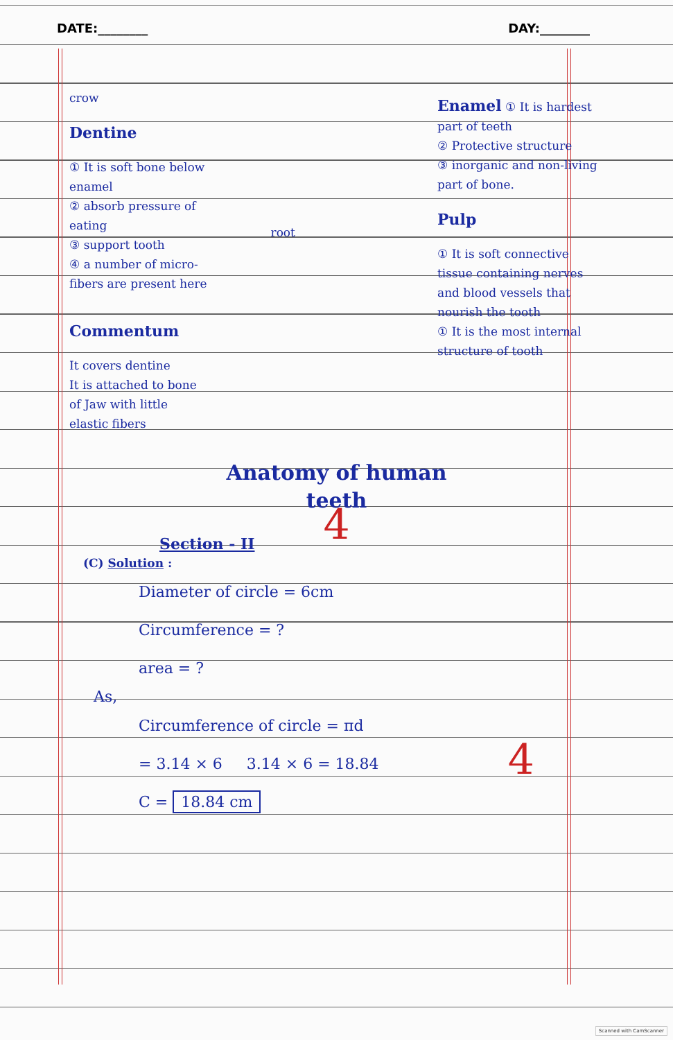DATE:________ DAY:________
crow
Dentine
① It is soft bone below enamel
② absorb pressure of eating
③ support tooth
④ a number of micro-fibers are present here
Commentum
It covers dentine
It is attached to bone of Jaw with little elastic fibers
root
Enamel ① It is hardest part of teeth
② Protective structure
③ inorganic and non-living part of bone.
Pulp
① It is soft connective tissue containing nerves and blood vessels that nourish the tooth
① It is the most internal structure of tooth
Anatomy of human
teeth
4
Section - II
(C) Solution :
Diameter of circle = 6cm
Circumference = ?
area = ?
As,
Circumference of circle = πd
= 3.14 × 6 3.14 × 6 = 18.84
C = 18.84 cm
4
Scanned with CamScanner